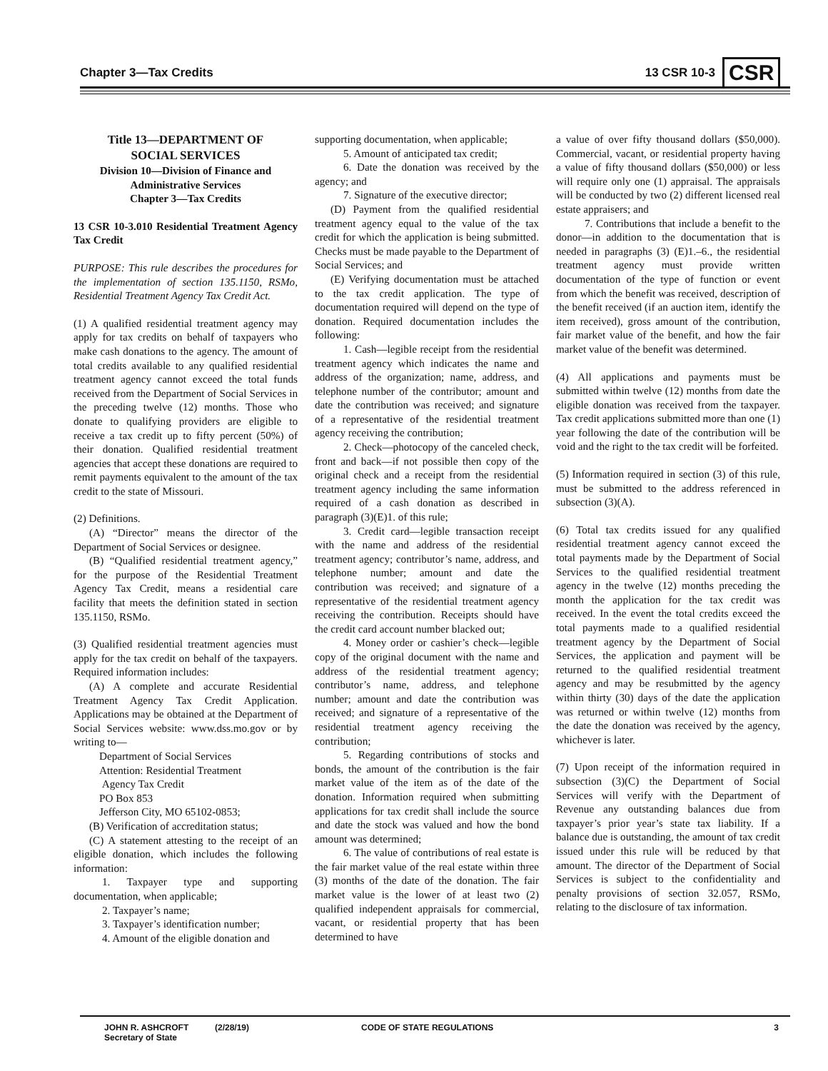Chapter 3—Tax Credits 13 CSR 10-3 CSR
Title 13—DEPARTMENT OF
SOCIAL SERVICES
Division 10—Division of Finance and
Administrative Services
Chapter 3—Tax Credits
13 CSR 10-3.010 Residential Treatment Agency Tax Credit
PURPOSE: This rule describes the procedures for the implementation of section 135.1150, RSMo, Residential Treatment Agency Tax Credit Act.
(1) A qualified residential treatment agency may apply for tax credits on behalf of taxpayers who make cash donations to the agency. The amount of total credits available to any qualified residential treatment agency cannot exceed the total funds received from the Department of Social Services in the preceding twelve (12) months. Those who donate to qualifying providers are eligible to receive a tax credit up to fifty percent (50%) of their donation. Qualified residential treatment agencies that accept these donations are required to remit payments equivalent to the amount of the tax credit to the state of Missouri.
(2) Definitions.
(A) “Director” means the director of the Department of Social Services or designee.
(B) “Qualified residential treatment agency,” for the purpose of the Residential Treatment Agency Tax Credit, means a residential care facility that meets the definition stated in section 135.1150, RSMo.
(3) Qualified residential treatment agencies must apply for the tax credit on behalf of the taxpayers. Required information includes:
(A) A complete and accurate Residential Treatment Agency Tax Credit Application. Applications may be obtained at the Department of Social Services website: www.dss.mo.gov or by writing to—
Department of Social Services
Attention: Residential Treatment
Agency Tax Credit
PO Box 853
Jefferson City, MO 65102-0853;
(B) Verification of accreditation status;
(C) A statement attesting to the receipt of an eligible donation, which includes the following information:
1. Taxpayer type and supporting documentation, when applicable;
2. Taxpayer’s name;
3. Taxpayer’s identification number;
4. Amount of the eligible donation and
supporting documentation, when applicable;
5. Amount of anticipated tax credit;
6. Date the donation was received by the agency; and
7. Signature of the executive director;
(D) Payment from the qualified residential treatment agency equal to the value of the tax credit for which the application is being submitted. Checks must be made payable to the Department of Social Services; and
(E) Verifying documentation must be attached to the tax credit application. The type of documentation required will depend on the type of donation. Required documentation includes the following:
1. Cash—legible receipt from the residential treatment agency which indicates the name and address of the organization; name, address, and telephone number of the contributor; amount and date the contribution was received; and signature of a representative of the residential treatment agency receiving the contribution;
2. Check—photocopy of the canceled check, front and back—if not possible then copy of the original check and a receipt from the residential treatment agency including the same information required of a cash donation as described in paragraph (3)(E)1. of this rule;
3. Credit card—legible transaction receipt with the name and address of the residential treatment agency; contributor’s name, address, and telephone number; amount and date the contribution was received; and signature of a representative of the residential treatment agency receiving the contribution. Receipts should have the credit card account number blacked out;
4. Money order or cashier’s check—legible copy of the original document with the name and address of the residential treatment agency; contributor’s name, address, and telephone number; amount and date the contribution was received; and signature of a representative of the residential treatment agency receiving the contribution;
5. Regarding contributions of stocks and bonds, the amount of the contribution is the fair market value of the item as of the date of the donation. Information required when submitting applications for tax credit shall include the source and date the stock was valued and how the bond amount was determined;
6. The value of contributions of real estate is the fair market value of the real estate within three (3) months of the date of the donation. The fair market value is the lower of at least two (2) qualified independent appraisals for commercial, vacant, or residential property that has been determined to have
a value of over fifty thousand dollars ($50,000). Commercial, vacant, or residential property having a value of fifty thousand dollars ($50,000) or less will require only one (1) appraisal. The appraisals will be conducted by two (2) different licensed real estate appraisers; and
7. Contributions that include a benefit to the donor—in addition to the documentation that is needed in paragraphs (3) (E)1.–6., the residential treatment agency must provide written documentation of the type of function or event from which the benefit was received, description of the benefit received (if an auction item, identify the item received), gross amount of the contribution, fair market value of the benefit, and how the fair market value of the benefit was determined.
(4) All applications and payments must be submitted within twelve (12) months from date the eligible donation was received from the taxpayer. Tax credit applications submitted more than one (1) year following the date of the contribution will be void and the right to the tax credit will be forfeited.
(5) Information required in section (3) of this rule, must be submitted to the address referenced in subsection (3)(A).
(6) Total tax credits issued for any qualified residential treatment agency cannot exceed the total payments made by the Department of Social Services to the qualified residential treatment agency in the twelve (12) months preceding the month the application for the tax credit was received. In the event the total credits exceed the total payments made to a qualified residential treatment agency by the Department of Social Services, the application and payment will be returned to the qualified residential treatment agency and may be resubmitted by the agency within thirty (30) days of the date the application was returned or within twelve (12) months from the date the donation was received by the agency, whichever is later.
(7) Upon receipt of the information required in subsection (3)(C) the Department of Social Services will verify with the Department of Revenue any outstanding balances due from taxpayer’s prior year’s state tax liability. If a balance due is outstanding, the amount of tax credit issued under this rule will be reduced by that amount. The director of the Department of Social Services is subject to the confidentiality and penalty provisions of section 32.057, RSMo, relating to the disclosure of tax information.
JOHN R. ASHCROFT
Secretary of State
(2/28/19) CODE OF STATE REGULATIONS 3